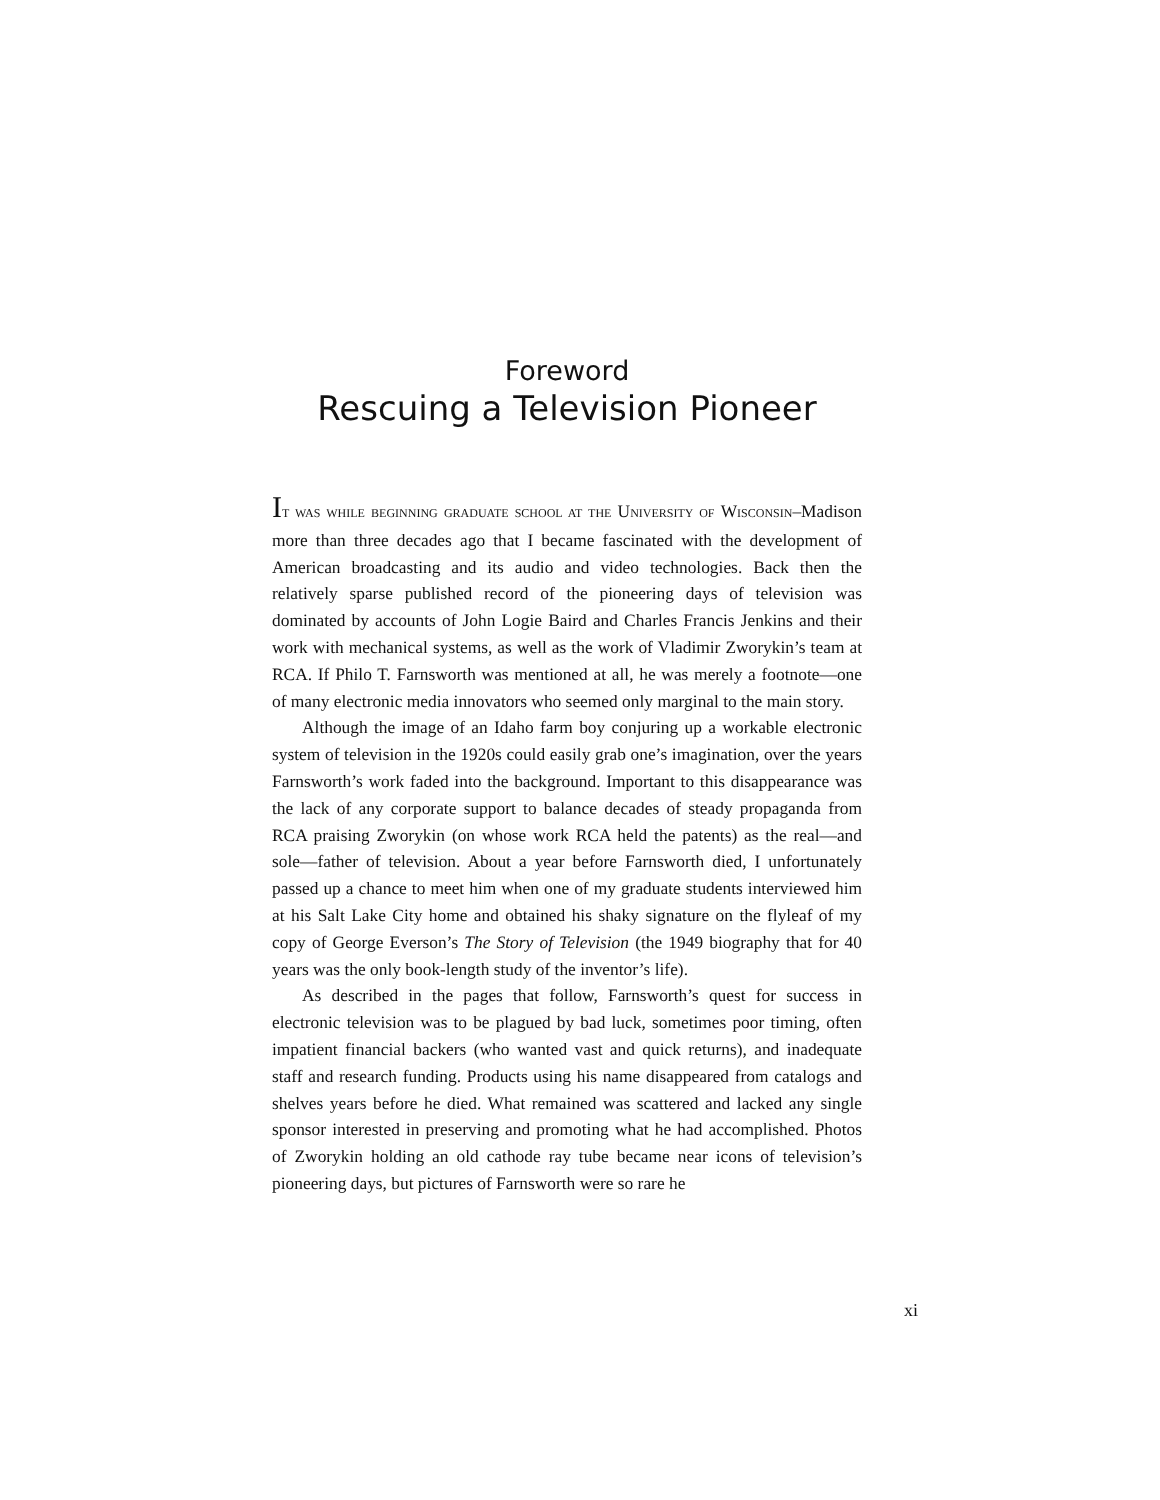Foreword
Rescuing a Television Pioneer
IT WAS WHILE BEGINNING GRADUATE SCHOOL AT THE UNIVERSITY OF WISCONSIN–Madison more than three decades ago that I became fascinated with the development of American broadcasting and its audio and video technologies. Back then the relatively sparse published record of the pioneering days of television was dominated by accounts of John Logie Baird and Charles Francis Jenkins and their work with mechanical systems, as well as the work of Vladimir Zworykin’s team at RCA. If Philo T. Farnsworth was mentioned at all, he was merely a footnote—one of many electronic media innovators who seemed only marginal to the main story.
Although the image of an Idaho farm boy conjuring up a workable electronic system of television in the 1920s could easily grab one’s imagination, over the years Farnsworth’s work faded into the background. Important to this disappearance was the lack of any corporate support to balance decades of steady propaganda from RCA praising Zworykin (on whose work RCA held the patents) as the real—and sole—father of television. About a year before Farnsworth died, I unfortunately passed up a chance to meet him when one of my graduate students interviewed him at his Salt Lake City home and obtained his shaky signature on the flyleaf of my copy of George Everson’s The Story of Television (the 1949 biography that for 40 years was the only book-length study of the inventor’s life).
As described in the pages that follow, Farnsworth’s quest for success in electronic television was to be plagued by bad luck, sometimes poor timing, often impatient financial backers (who wanted vast and quick returns), and inadequate staff and research funding. Products using his name disappeared from catalogs and shelves years before he died. What remained was scattered and lacked any single sponsor interested in preserving and promoting what he had accomplished. Photos of Zworykin holding an old cathode ray tube became near icons of television’s pioneering days, but pictures of Farnsworth were so rare he
xi